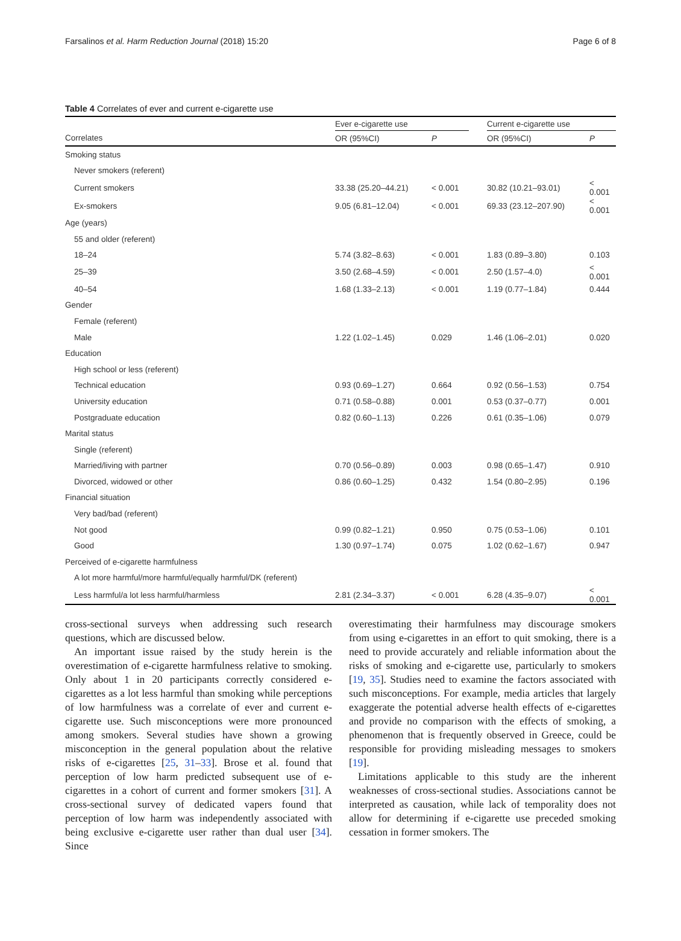Farsalinos et al. Harm Reduction Journal (2018) 15:20 Page 6 of 8
Table 4 Correlates of ever and current e-cigarette use
| | Ever e-cigarette use | | | Current e-cigarette use | |
| --- | --- | --- | --- | --- | --- |
| Correlates | OR (95%CI) | P | | OR (95%CI) | P |
| Smoking status | | | | | |
| Never smokers (referent) | | | | | |
| Current smokers | 33.38 (25.20–44.21) | < 0.001 | | 30.82 (10.21–93.01) | < 0.001 |
| Ex-smokers | 9.05 (6.81–12.04) | < 0.001 | | 69.33 (23.12–207.90) | < 0.001 |
| Age (years) | | | | | |
| 55 and older (referent) | | | | | |
| 18–24 | 5.74 (3.82–8.63) | < 0.001 | | 1.83 (0.89–3.80) | 0.103 |
| 25–39 | 3.50 (2.68–4.59) | < 0.001 | | 2.50 (1.57–4.0) | < 0.001 |
| 40–54 | 1.68 (1.33–2.13) | < 0.001 | | 1.19 (0.77–1.84) | 0.444 |
| Gender | | | | | |
| Female (referent) | | | | | |
| Male | 1.22 (1.02–1.45) | 0.029 | | 1.46 (1.06–2.01) | 0.020 |
| Education | | | | | |
| High school or less (referent) | | | | | |
| Technical education | 0.93 (0.69–1.27) | 0.664 | | 0.92 (0.56–1.53) | 0.754 |
| University education | 0.71 (0.58–0.88) | 0.001 | | 0.53 (0.37–0.77) | 0.001 |
| Postgraduate education | 0.82 (0.60–1.13) | 0.226 | | 0.61 (0.35–1.06) | 0.079 |
| Marital status | | | | | |
| Single (referent) | | | | | |
| Married/living with partner | 0.70 (0.56–0.89) | 0.003 | | 0.98 (0.65–1.47) | 0.910 |
| Divorced, widowed or other | 0.86 (0.60–1.25) | 0.432 | | 1.54 (0.80–2.95) | 0.196 |
| Financial situation | | | | | |
| Very bad/bad (referent) | | | | | |
| Not good | 0.99 (0.82–1.21) | 0.950 | | 0.75 (0.53–1.06) | 0.101 |
| Good | 1.30 (0.97–1.74) | 0.075 | | 1.02 (0.62–1.67) | 0.947 |
| Perceived of e-cigarette harmfulness | | | | | |
| A lot more harmful/more harmful/equally harmful/DK (referent) | | | | | |
| Less harmful/a lot less harmful/harmless | 2.81 (2.34–3.37) | < 0.001 | | 6.28 (4.35–9.07) | < 0.001 |
cross-sectional surveys when addressing such research questions, which are discussed below.
An important issue raised by the study herein is the overestimation of e-cigarette harmfulness relative to smoking. Only about 1 in 20 participants correctly considered e-cigarettes as a lot less harmful than smoking while perceptions of low harmfulness was a correlate of ever and current e-cigarette use. Such misconceptions were more pronounced among smokers. Several studies have shown a growing misconception in the general population about the relative risks of e-cigarettes [25, 31–33]. Brose et al. found that perception of low harm predicted subsequent use of e-cigarettes in a cohort of current and former smokers [31]. A cross-sectional survey of dedicated vapers found that perception of low harm was independently associated with being exclusive e-cigarette user rather than dual user [34]. Since
overestimating their harmfulness may discourage smokers from using e-cigarettes in an effort to quit smoking, there is a need to provide accurately and reliable information about the risks of smoking and e-cigarette use, particularly to smokers [19, 35]. Studies need to examine the factors associated with such misconceptions. For example, media articles that largely exaggerate the potential adverse health effects of e-cigarettes and provide no comparison with the effects of smoking, a phenomenon that is frequently observed in Greece, could be responsible for providing misleading messages to smokers [19].
Limitations applicable to this study are the inherent weaknesses of cross-sectional studies. Associations cannot be interpreted as causation, while lack of temporality does not allow for determining if e-cigarette use preceded smoking cessation in former smokers. The